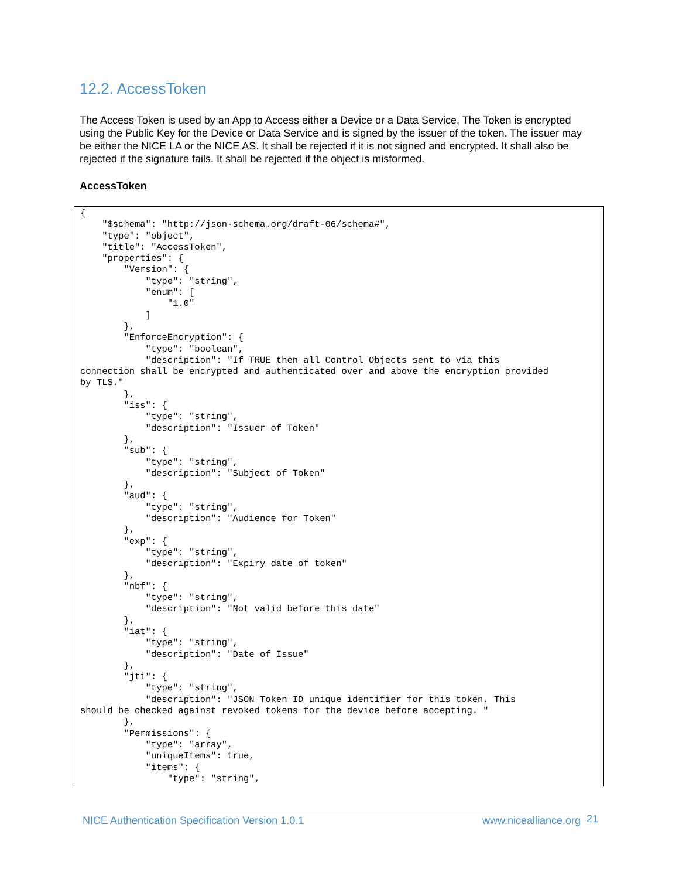12.2. AccessToken
The Access Token is used by an App to Access either a Device or a Data Service. The Token is encrypted using the Public Key for the Device or Data Service and is signed by the issuer of the token. The issuer may be either the NICE LA or the NICE AS. It shall be rejected if it is not signed and encrypted. It shall also be rejected if the signature fails. It shall be rejected if the object is misformed.
AccessToken
{
    "$schema": "http://json-schema.org/draft-06/schema#",
    "type": "object",
    "title": "AccessToken",
    "properties": {
        "Version": {
            "type": "string",
            "enum": [
                "1.0"
            ]
        },
        "EnforceEncryption": {
            "type": "boolean",
            "description": "If TRUE then all Control Objects sent to via this
connection shall be encrypted and authenticated over and above the encryption provided
by TLS."
        },
        "iss": {
            "type": "string",
            "description": "Issuer of Token"
        },
        "sub": {
            "type": "string",
            "description": "Subject of Token"
        },
        "aud": {
            "type": "string",
            "description": "Audience for Token"
        },
        "exp": {
            "type": "string",
            "description": "Expiry date of token"
        },
        "nbf": {
            "type": "string",
            "description": "Not valid before this date"
        },
        "iat": {
            "type": "string",
            "description": "Date of Issue"
        },
        "jti": {
            "type": "string",
            "description": "JSON Token ID unique identifier for this token. This
should be checked against revoked tokens for the device before accepting. "
        },
        "Permissions": {
            "type": "array",
            "uniqueItems": true,
            "items": {
                "type": "string",
NICE Authentication Specification Version 1.0.1 www.nicealliance.org 21